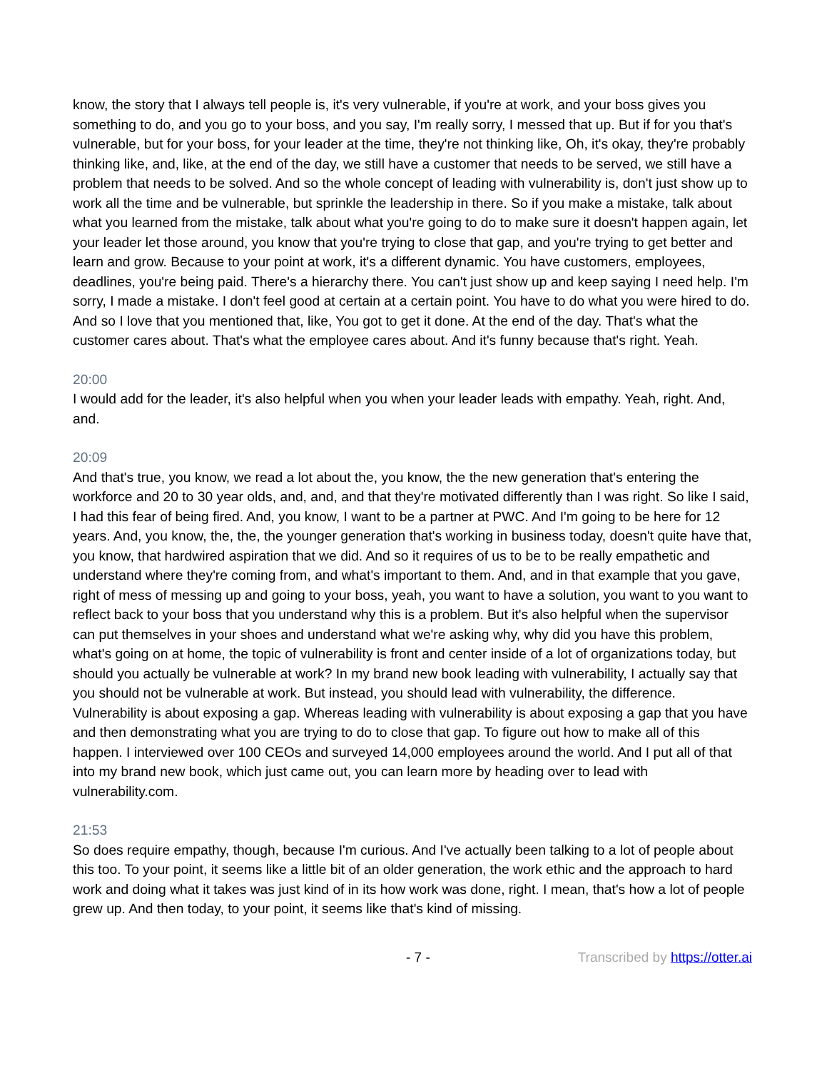know, the story that I always tell people is, it's very vulnerable, if you're at work, and your boss gives you something to do, and you go to your boss, and you say, I'm really sorry, I messed that up. But if for you that's vulnerable, but for your boss, for your leader at the time, they're not thinking like, Oh, it's okay, they're probably thinking like, and, like, at the end of the day, we still have a customer that needs to be served, we still have a problem that needs to be solved. And so the whole concept of leading with vulnerability is, don't just show up to work all the time and be vulnerable, but sprinkle the leadership in there. So if you make a mistake, talk about what you learned from the mistake, talk about what you're going to do to make sure it doesn't happen again, let your leader let those around, you know that you're trying to close that gap, and you're trying to get better and learn and grow. Because to your point at work, it's a different dynamic. You have customers, employees, deadlines, you're being paid. There's a hierarchy there. You can't just show up and keep saying I need help. I'm sorry, I made a mistake. I don't feel good at certain at a certain point. You have to do what you were hired to do. And so I love that you mentioned that, like, You got to get it done. At the end of the day. That's what the customer cares about. That's what the employee cares about. And it's funny because that's right. Yeah.
20:00
I would add for the leader, it's also helpful when you when your leader leads with empathy. Yeah, right. And, and.
20:09
And that's true, you know, we read a lot about the, you know, the the new generation that's entering the workforce and 20 to 30 year olds, and, and, and that they're motivated differently than I was right. So like I said, I had this fear of being fired. And, you know, I want to be a partner at PWC. And I'm going to be here for 12 years. And, you know, the, the, the younger generation that's working in business today, doesn't quite have that, you know, that hardwired aspiration that we did. And so it requires of us to be to be really empathetic and understand where they're coming from, and what's important to them. And, and in that example that you gave, right of mess of messing up and going to your boss, yeah, you want to have a solution, you want to you want to reflect back to your boss that you understand why this is a problem. But it's also helpful when the supervisor can put themselves in your shoes and understand what we're asking why, why did you have this problem, what's going on at home, the topic of vulnerability is front and center inside of a lot of organizations today, but should you actually be vulnerable at work? In my brand new book leading with vulnerability, I actually say that you should not be vulnerable at work. But instead, you should lead with vulnerability, the difference. Vulnerability is about exposing a gap. Whereas leading with vulnerability is about exposing a gap that you have and then demonstrating what you are trying to do to close that gap. To figure out how to make all of this happen. I interviewed over 100 CEOs and surveyed 14,000 employees around the world. And I put all of that into my brand new book, which just came out, you can learn more by heading over to lead with vulnerability.com.
21:53
So does require empathy, though, because I'm curious. And I've actually been talking to a lot of people about this too. To your point, it seems like a little bit of an older generation, the work ethic and the approach to hard work and doing what it takes was just kind of in its how work was done, right. I mean, that's how a lot of people grew up. And then today, to your point, it seems like that's kind of missing.
- 7 - Transcribed by https://otter.ai